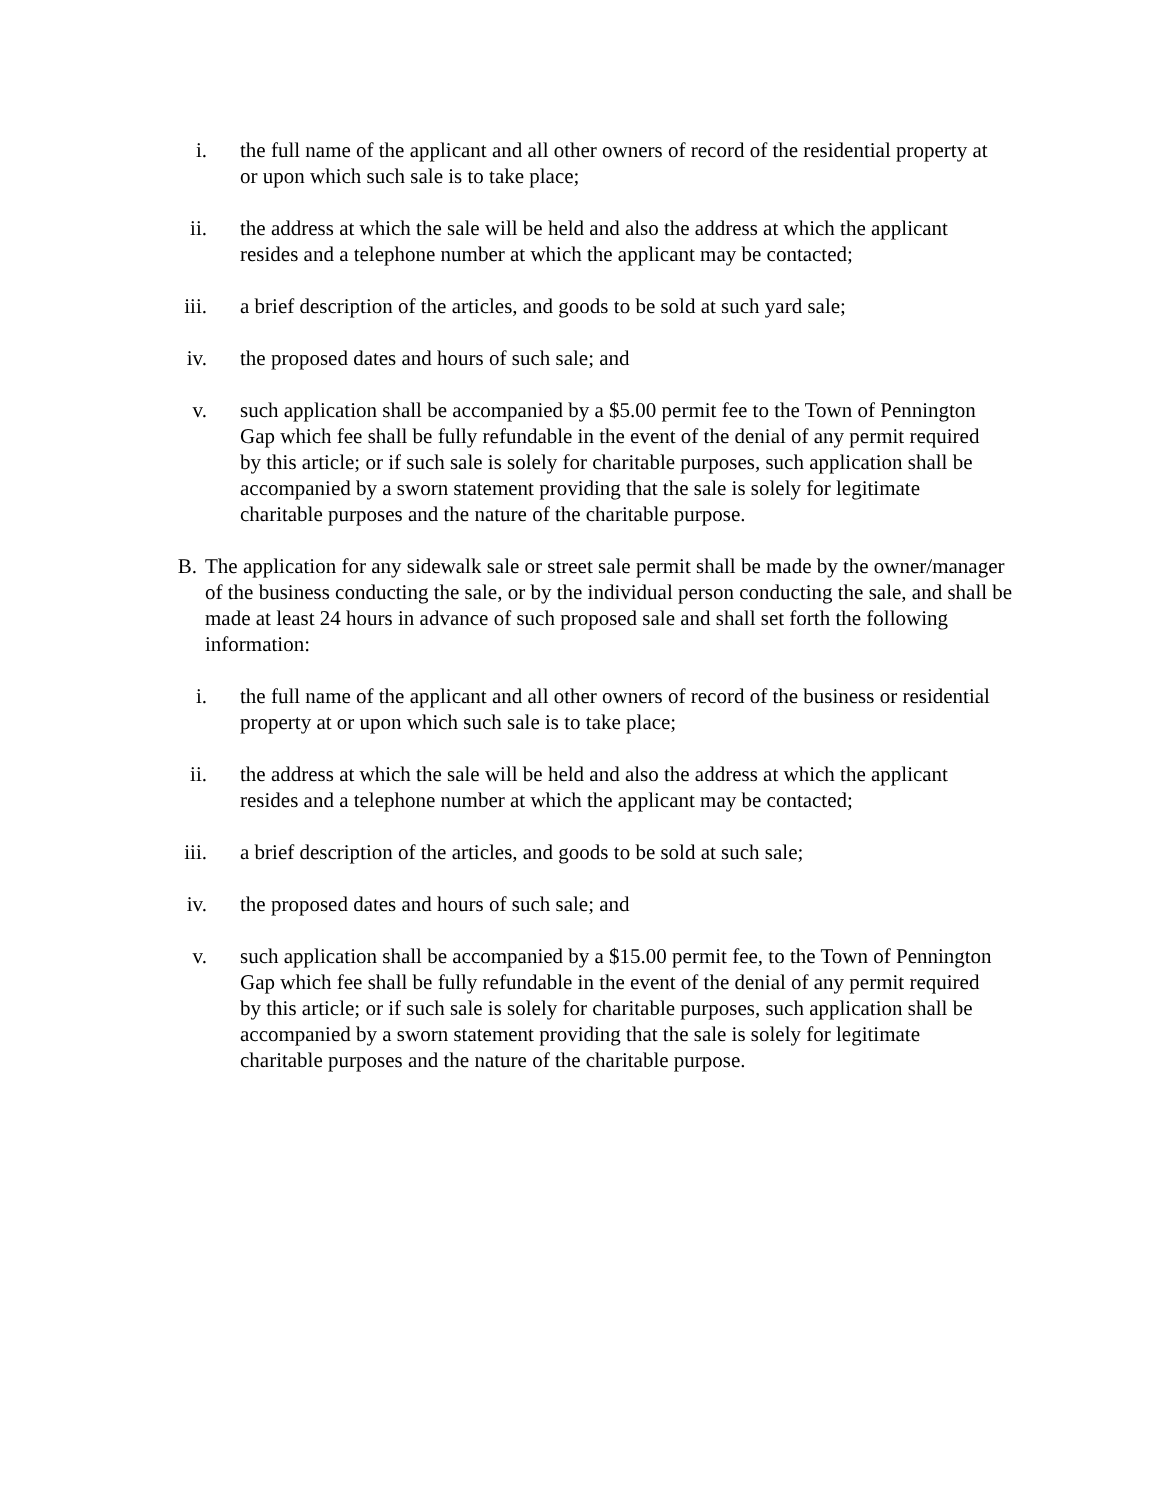i. the full name of the applicant and all other owners of record of the residential property at or upon which such sale is to take place;
ii. the address at which the sale will be held and also the address at which the applicant resides and a telephone number at which the applicant may be contacted;
iii. a brief description of the articles, and goods to be sold at such yard sale;
iv. the proposed dates and hours of such sale; and
v. such application shall be accompanied by a $5.00 permit fee to the Town of Pennington Gap which fee shall be fully refundable in the event of the denial of any permit required by this article; or if such sale is solely for charitable purposes, such application shall be accompanied by a sworn statement providing that the sale is solely for legitimate charitable purposes and the nature of the charitable purpose.
B. The application for any sidewalk sale or street sale permit shall be made by the owner/manager of the business conducting the sale, or by the individual person conducting the sale, and shall be made at least 24 hours in advance of such proposed sale and shall set forth the following information:
i. the full name of the applicant and all other owners of record of the business or residential property at or upon which such sale is to take place;
ii. the address at which the sale will be held and also the address at which the applicant resides and a telephone number at which the applicant may be contacted;
iii. a brief description of the articles, and goods to be sold at such sale;
iv. the proposed dates and hours of such sale; and
v. such application shall be accompanied by a $15.00 permit fee, to the Town of Pennington Gap which fee shall be fully refundable in the event of the denial of any permit required by this article; or if such sale is solely for charitable purposes, such application shall be accompanied by a sworn statement providing that the sale is solely for legitimate charitable purposes and the nature of the charitable purpose.